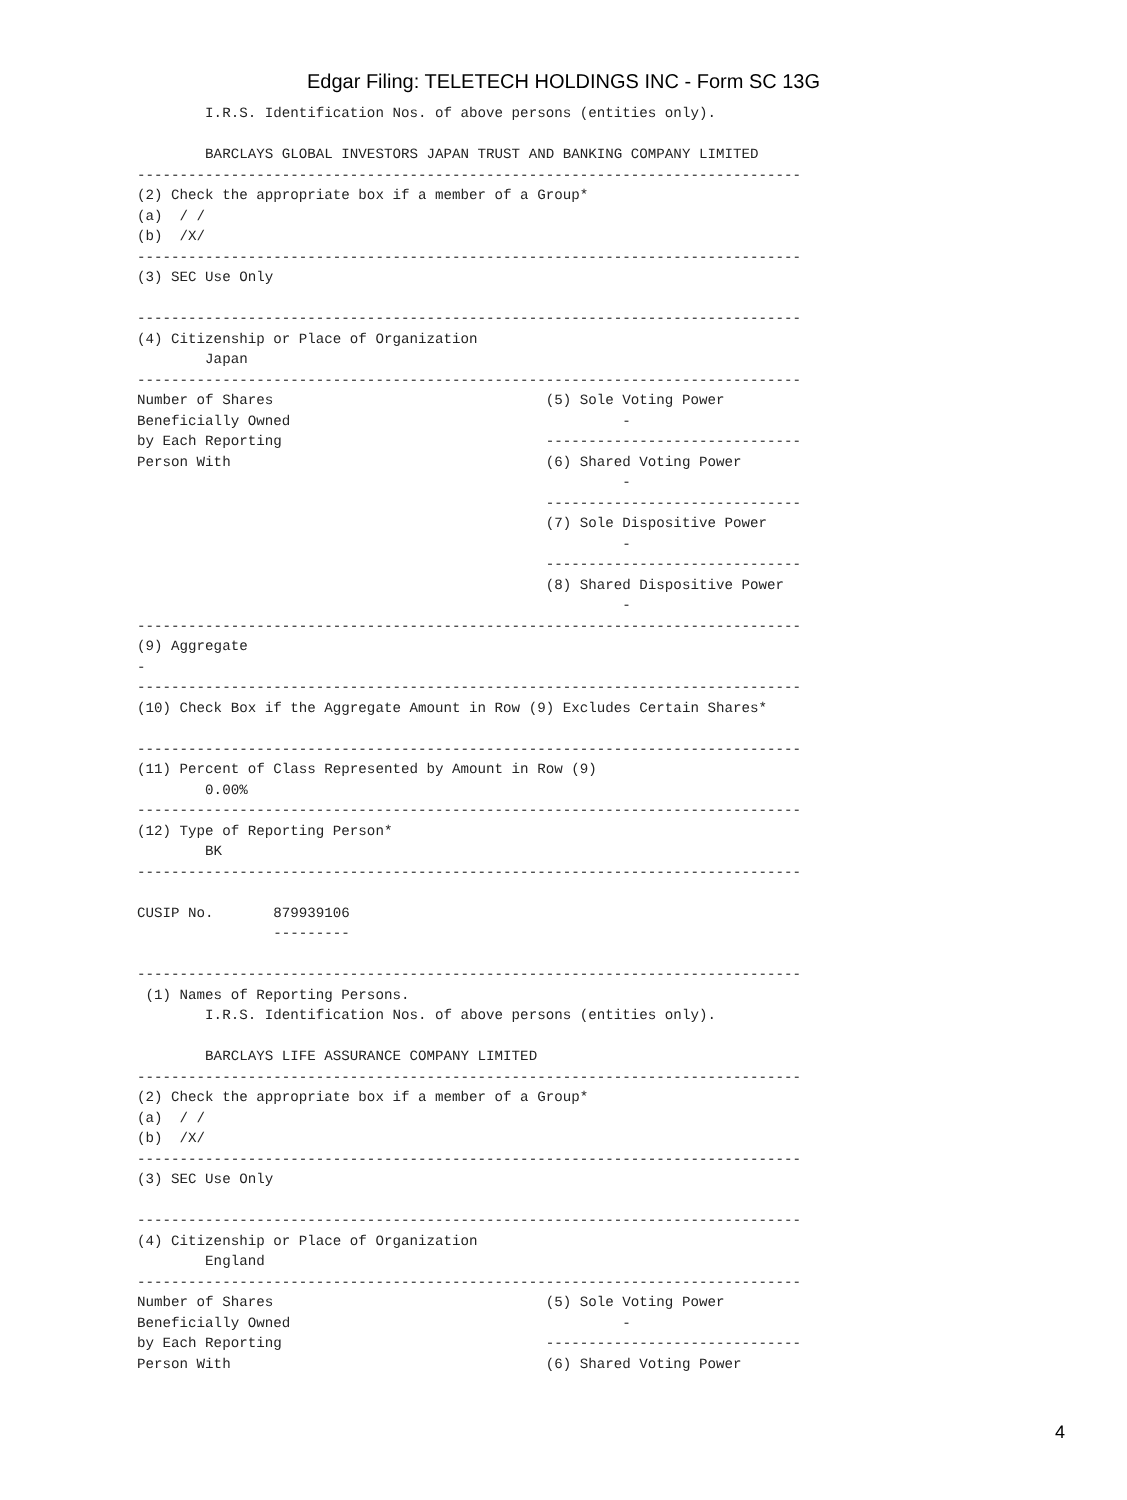Edgar Filing: TELETECH HOLDINGS INC - Form SC 13G
        I.R.S. Identification Nos. of above persons (entities only).

        BARCLAYS GLOBAL INVESTORS JAPAN TRUST AND BANKING COMPANY LIMITED
------------------------------------------------------------------------------
(2) Check the appropriate box if a member of a Group*
(a)  / /
(b)  /X/
------------------------------------------------------------------------------
(3) SEC Use Only

------------------------------------------------------------------------------
(4) Citizenship or Place of Organization
        Japan
------------------------------------------------------------------------------
Number of Shares                                (5) Sole Voting Power
Beneficially Owned                                       -
by Each Reporting                               ------------------------------
Person With                                     (6) Shared Voting Power
                                                         -
                                                ------------------------------
                                                (7) Sole Dispositive Power
                                                         -
                                                ------------------------------
                                                (8) Shared Dispositive Power
                                                         -
------------------------------------------------------------------------------
(9) Aggregate
-
------------------------------------------------------------------------------
(10) Check Box if the Aggregate Amount in Row (9) Excludes Certain Shares*

------------------------------------------------------------------------------
(11) Percent of Class Represented by Amount in Row (9)
        0.00%
------------------------------------------------------------------------------
(12) Type of Reporting Person*
        BK
------------------------------------------------------------------------------

CUSIP No.       879939106
                ---------

------------------------------------------------------------------------------
 (1) Names of Reporting Persons.
        I.R.S. Identification Nos. of above persons (entities only).

        BARCLAYS LIFE ASSURANCE COMPANY LIMITED
------------------------------------------------------------------------------
(2) Check the appropriate box if a member of a Group*
(a)  / /
(b)  /X/
------------------------------------------------------------------------------
(3) SEC Use Only

------------------------------------------------------------------------------
(4) Citizenship or Place of Organization
        England
------------------------------------------------------------------------------
Number of Shares                                (5) Sole Voting Power
Beneficially Owned                                       -
by Each Reporting                               ------------------------------
Person With                                     (6) Shared Voting Power
4